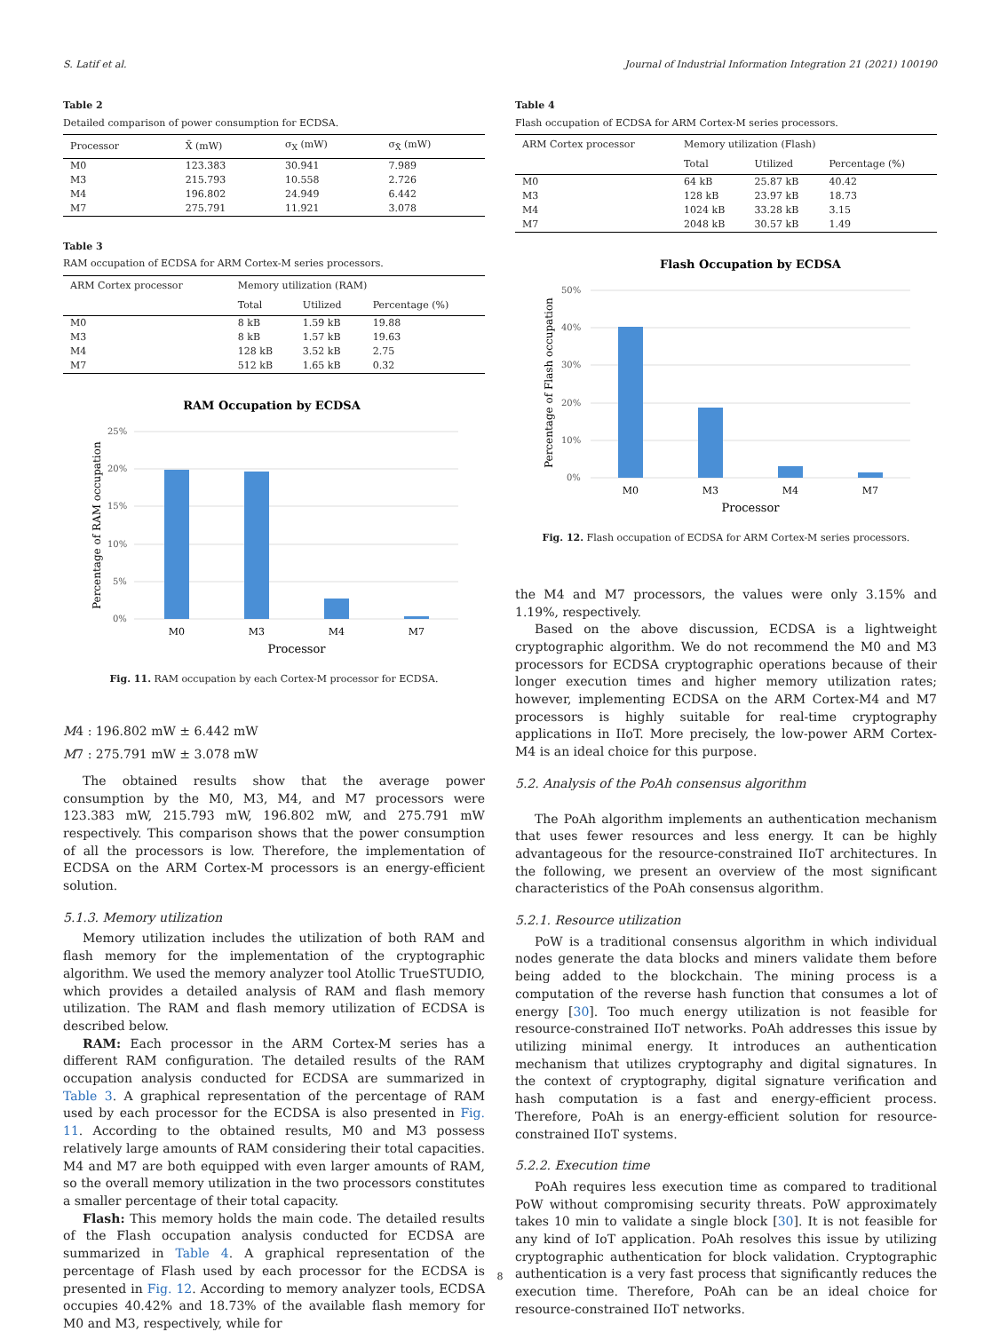S. Latif et al. Journal of Industrial Information Integration 21 (2021) 100190
Table 2
Detailed comparison of power consumption for ECDSA.
| Processor | X̄ (mW) | σ<sub>X</sub> (mW) | σ<sub>X̄</sub> (mW) |
| --- | --- | --- | --- |
| M0 | 123.383 | 30.941 | 7.989 |
| M3 | 215.793 | 10.558 | 2.726 |
| M4 | 196.802 | 24.949 | 6.442 |
| M7 | 275.791 | 11.921 | 3.078 |
Table 3
RAM occupation of ECDSA for ARM Cortex-M series processors.
| ARM Cortex processor | Memory utilization (RAM) | | |
| --- | --- | --- | --- |
| | Total | Utilized | Percentage (%) |
| M0 | 8 kB | 1.59 kB | 19.88 |
| M3 | 8 kB | 1.57 kB | 19.63 |
| M4 | 128 kB | 3.52 kB | 2.75 |
| M7 | 512 kB | 1.65 kB | 0.32 |
RAM Occupation by ECDSA
25%
20%
15%
10%
5%
0%
M0
M3
M4
M7
Processor
Percentage of RAM occupation
Fig. 11. RAM occupation by each Cortex-M processor for ECDSA.
M4 : 196.802 mW ± 6.442 mW
M7 : 275.791 mW ± 3.078 mW
The obtained results show that the average power consumption by the M0, M3, M4, and M7 processors were 123.383 mW, 215.793 mW, 196.802 mW, and 275.791 mW respectively. This comparison shows that the power consumption of all the processors is low. Therefore, the implementation of ECDSA on the ARM Cortex-M processors is an energy-efficient solution.
5.1.3. Memory utilization
Memory utilization includes the utilization of both RAM and flash memory for the implementation of the cryptographic algorithm. We used the memory analyzer tool Atollic TrueSTUDIO, which provides a detailed analysis of RAM and flash memory utilization. The RAM and flash memory utilization of ECDSA is described below.
RAM: Each processor in the ARM Cortex-M series has a different RAM configuration. The detailed results of the RAM occupation analysis conducted for ECDSA are summarized in Table 3. A graphical representation of the percentage of RAM used by each processor for the ECDSA is also presented in Fig. 11. According to the obtained results, M0 and M3 possess relatively large amounts of RAM considering their total capacities. M4 and M7 are both equipped with even larger amounts of RAM, so the overall memory utilization in the two processors constitutes a smaller percentage of their total capacity.
Flash: This memory holds the main code. The detailed results of the Flash occupation analysis conducted for ECDSA are summarized in Table 4. A graphical representation of the percentage of Flash used by each processor for the ECDSA is presented in Fig. 12. According to memory analyzer tools, ECDSA occupies 40.42% and 18.73% of the available flash memory for M0 and M3, respectively, while for
Table 4
Flash occupation of ECDSA for ARM Cortex-M series processors.
| ARM Cortex processor | Memory utilization (Flash) | | |
| --- | --- | --- | --- |
| | Total | Utilized | Percentage (%) |
| M0 | 64 kB | 25.87 kB | 40.42 |
| M3 | 128 kB | 23.97 kB | 18.73 |
| M4 | 1024 kB | 33.28 kB | 3.15 |
| M7 | 2048 kB | 30.57 kB | 1.49 |
Flash Occupation by ECDSA
50%
40%
30%
20%
10%
0%
M0
M3
M4
M7
Processor
Percentage of Flash occupation
Fig. 12. Flash occupation of ECDSA for ARM Cortex-M series processors.
the M4 and M7 processors, the values were only 3.15% and 1.19%, respectively.
Based on the above discussion, ECDSA is a lightweight cryptographic algorithm. We do not recommend the M0 and M3 processors for ECDSA cryptographic operations because of their longer execution times and higher memory utilization rates; however, implementing ECDSA on the ARM Cortex-M4 and M7 processors is highly suitable for real-time cryptography applications in IIoT. More precisely, the low-power ARM Cortex-M4 is an ideal choice for this purpose.
5.2. Analysis of the PoAh consensus algorithm
The PoAh algorithm implements an authentication mechanism that uses fewer resources and less energy. It can be highly advantageous for the resource-constrained IIoT architectures. In the following, we present an overview of the most significant characteristics of the PoAh consensus algorithm.
5.2.1. Resource utilization
PoW is a traditional consensus algorithm in which individual nodes generate the data blocks and miners validate them before being added to the blockchain. The mining process is a computation of the reverse hash function that consumes a lot of energy [30]. Too much energy utilization is not feasible for resource-constrained IIoT networks. PoAh addresses this issue by utilizing minimal energy. It introduces an authentication mechanism that utilizes cryptography and digital signatures. In the context of cryptography, digital signature verification and hash computation is a fast and energy-efficient process. Therefore, PoAh is an energy-efficient solution for resource-constrained IIoT systems.
5.2.2. Execution time
PoAh requires less execution time as compared to traditional PoW without compromising security threats. PoW approximately takes 10 min to validate a single block [30]. It is not feasible for any kind of IoT application. PoAh resolves this issue by utilizing cryptographic authentication for block validation. Cryptographic authentication is a very fast process that significantly reduces the execution time. Therefore, PoAh can be an ideal choice for resource-constrained IIoT networks.
8